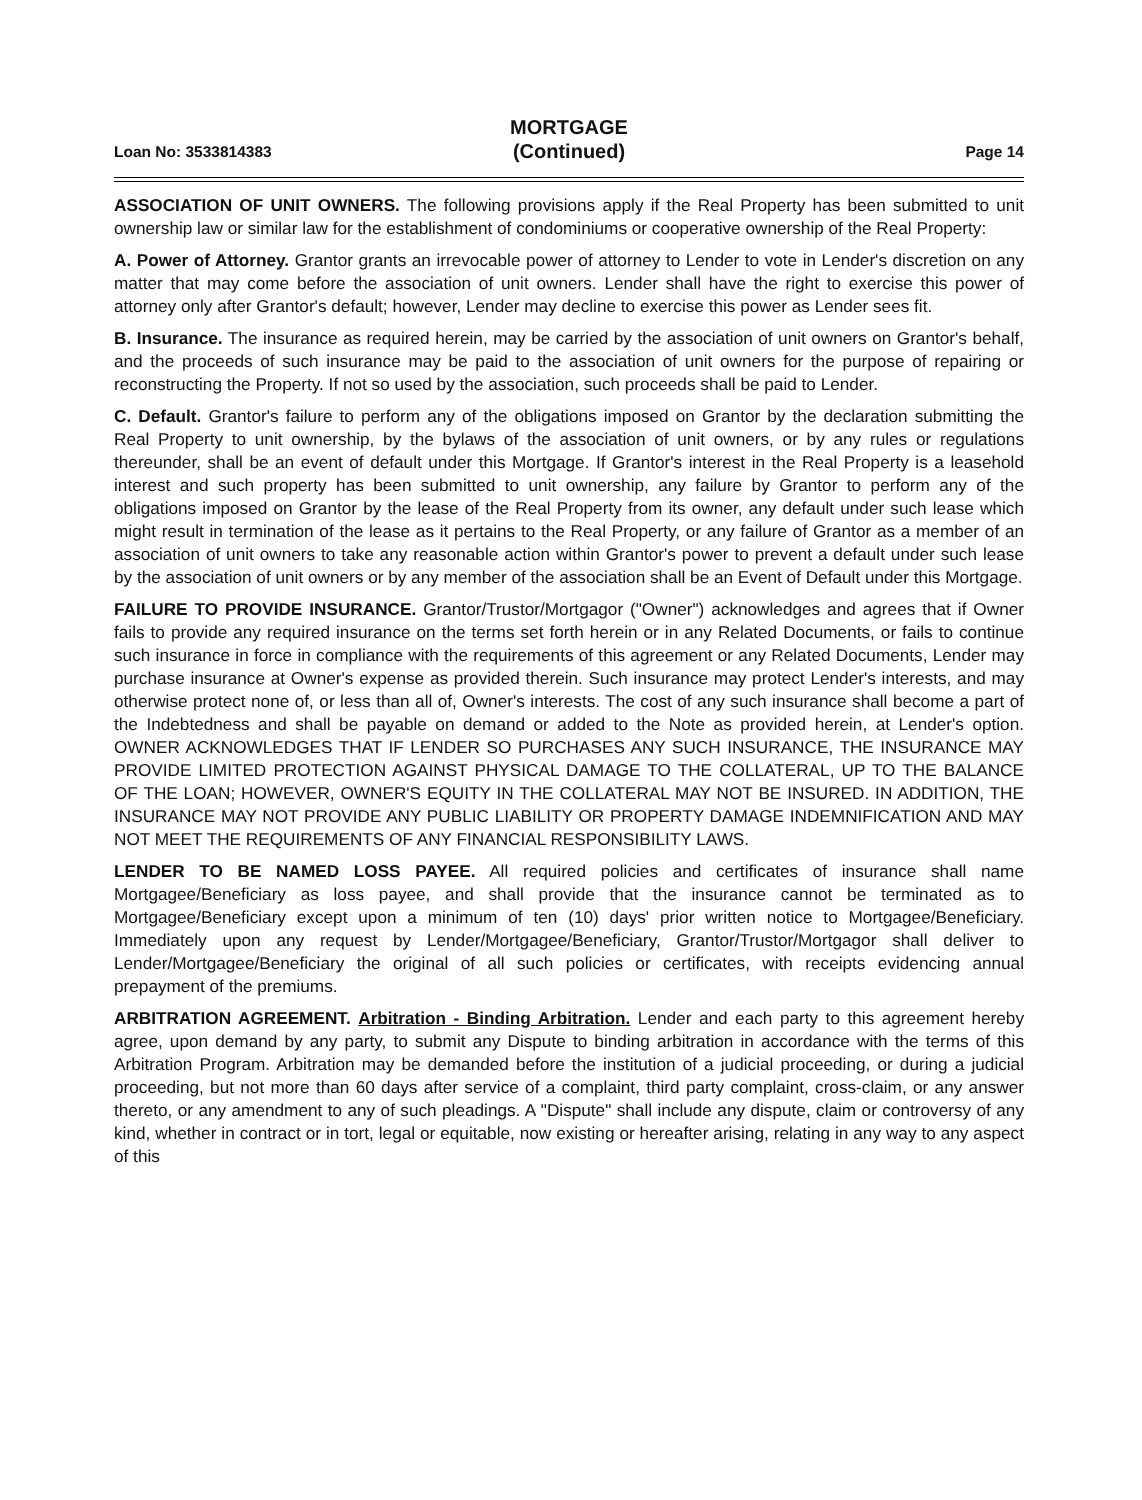Loan No: 3533814383
MORTGAGE
(Continued)
Page 14
ASSOCIATION OF UNIT OWNERS. The following provisions apply if the Real Property has been submitted to unit ownership law or similar law for the establishment of condominiums or cooperative ownership of the Real Property:
A. Power of Attorney. Grantor grants an irrevocable power of attorney to Lender to vote in Lender's discretion on any matter that may come before the association of unit owners. Lender shall have the right to exercise this power of attorney only after Grantor's default; however, Lender may decline to exercise this power as Lender sees fit.
B. Insurance. The insurance as required herein, may be carried by the association of unit owners on Grantor's behalf, and the proceeds of such insurance may be paid to the association of unit owners for the purpose of repairing or reconstructing the Property. If not so used by the association, such proceeds shall be paid to Lender.
C. Default. Grantor's failure to perform any of the obligations imposed on Grantor by the declaration submitting the Real Property to unit ownership, by the bylaws of the association of unit owners, or by any rules or regulations thereunder, shall be an event of default under this Mortgage. If Grantor's interest in the Real Property is a leasehold interest and such property has been submitted to unit ownership, any failure by Grantor to perform any of the obligations imposed on Grantor by the lease of the Real Property from its owner, any default under such lease which might result in termination of the lease as it pertains to the Real Property, or any failure of Grantor as a member of an association of unit owners to take any reasonable action within Grantor's power to prevent a default under such lease by the association of unit owners or by any member of the association shall be an Event of Default under this Mortgage.
FAILURE TO PROVIDE INSURANCE. Grantor/Trustor/Mortgagor ("Owner") acknowledges and agrees that if Owner fails to provide any required insurance on the terms set forth herein or in any Related Documents, or fails to continue such insurance in force in compliance with the requirements of this agreement or any Related Documents, Lender may purchase insurance at Owner's expense as provided therein. Such insurance may protect Lender's interests, and may otherwise protect none of, or less than all of, Owner's interests. The cost of any such insurance shall become a part of the Indebtedness and shall be payable on demand or added to the Note as provided herein, at Lender's option. OWNER ACKNOWLEDGES THAT IF LENDER SO PURCHASES ANY SUCH INSURANCE, THE INSURANCE MAY PROVIDE LIMITED PROTECTION AGAINST PHYSICAL DAMAGE TO THE COLLATERAL, UP TO THE BALANCE OF THE LOAN; HOWEVER, OWNER'S EQUITY IN THE COLLATERAL MAY NOT BE INSURED. IN ADDITION, THE INSURANCE MAY NOT PROVIDE ANY PUBLIC LIABILITY OR PROPERTY DAMAGE INDEMNIFICATION AND MAY NOT MEET THE REQUIREMENTS OF ANY FINANCIAL RESPONSIBILITY LAWS.
LENDER TO BE NAMED LOSS PAYEE. All required policies and certificates of insurance shall name Mortgagee/Beneficiary as loss payee, and shall provide that the insurance cannot be terminated as to Mortgagee/Beneficiary except upon a minimum of ten (10) days' prior written notice to Mortgagee/Beneficiary. Immediately upon any request by Lender/Mortgagee/Beneficiary, Grantor/Trustor/Mortgagor shall deliver to Lender/Mortgagee/Beneficiary the original of all such policies or certificates, with receipts evidencing annual prepayment of the premiums.
ARBITRATION AGREEMENT. Arbitration - Binding Arbitration. Lender and each party to this agreement hereby agree, upon demand by any party, to submit any Dispute to binding arbitration in accordance with the terms of this Arbitration Program. Arbitration may be demanded before the institution of a judicial proceeding, or during a judicial proceeding, but not more than 60 days after service of a complaint, third party complaint, cross-claim, or any answer thereto, or any amendment to any of such pleadings. A "Dispute" shall include any dispute, claim or controversy of any kind, whether in contract or in tort, legal or equitable, now existing or hereafter arising, relating in any way to any aspect of this